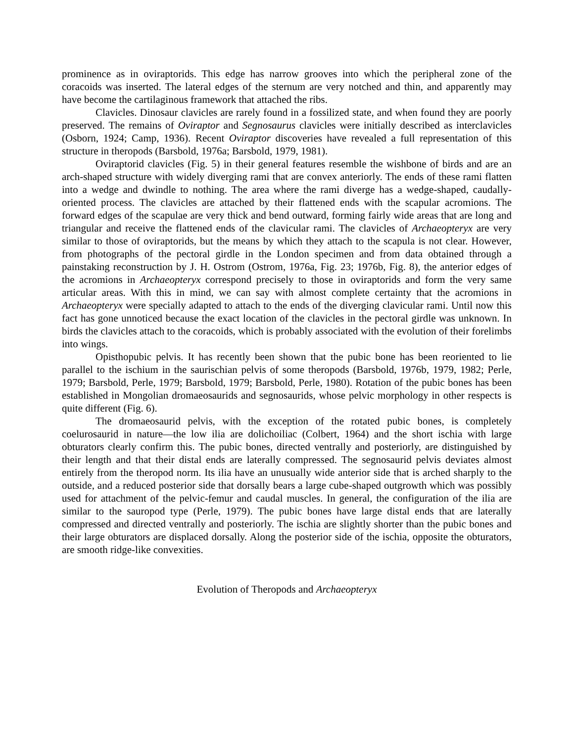prominence as in oviraptorids. This edge has narrow grooves into which the peripheral zone of the coracoids was inserted. The lateral edges of the sternum are very notched and thin, and apparently may have become the cartilaginous framework that attached the ribs.
Clavicles. Dinosaur clavicles are rarely found in a fossilized state, and when found they are poorly preserved. The remains of Oviraptor and Segnosaurus clavicles were initially described as interclavicles (Osborn, 1924; Camp, 1936). Recent Oviraptor discoveries have revealed a full representation of this structure in theropods (Barsbold, 1976a; Barsbold, 1979, 1981).
Oviraptorid clavicles (Fig. 5) in their general features resemble the wishbone of birds and are an arch-shaped structure with widely diverging rami that are convex anteriorly. The ends of these rami flatten into a wedge and dwindle to nothing. The area where the rami diverge has a wedge-shaped, caudally-oriented process. The clavicles are attached by their flattened ends with the scapular acromions. The forward edges of the scapulae are very thick and bend outward, forming fairly wide areas that are long and triangular and receive the flattened ends of the clavicular rami. The clavicles of Archaeopteryx are very similar to those of oviraptorids, but the means by which they attach to the scapula is not clear. However, from photographs of the pectoral girdle in the London specimen and from data obtained through a painstaking reconstruction by J. H. Ostrom (Ostrom, 1976a, Fig. 23; 1976b, Fig. 8), the anterior edges of the acromions in Archaeopteryx correspond precisely to those in oviraptorids and form the very same articular areas. With this in mind, we can say with almost complete certainty that the acromions in Archaeopteryx were specially adapted to attach to the ends of the diverging clavicular rami. Until now this fact has gone unnoticed because the exact location of the clavicles in the pectoral girdle was unknown. In birds the clavicles attach to the coracoids, which is probably associated with the evolution of their forelimbs into wings.
Opisthopubic pelvis. It has recently been shown that the pubic bone has been reoriented to lie parallel to the ischium in the saurischian pelvis of some theropods (Barsbold, 1976b, 1979, 1982; Perle, 1979; Barsbold, Perle, 1979; Barsbold, 1979; Barsbold, Perle, 1980). Rotation of the pubic bones has been established in Mongolian dromaeosaurids and segnosaurids, whose pelvic morphology in other respects is quite different (Fig. 6).
The dromaeosaurid pelvis, with the exception of the rotated pubic bones, is completely coelurosaurid in nature—the low ilia are dolichoiliac (Colbert, 1964) and the short ischia with large obturators clearly confirm this. The pubic bones, directed ventrally and posteriorly, are distinguished by their length and that their distal ends are laterally compressed. The segnosaurid pelvis deviates almost entirely from the theropod norm. Its ilia have an unusually wide anterior side that is arched sharply to the outside, and a reduced posterior side that dorsally bears a large cube-shaped outgrowth which was possibly used for attachment of the pelvic-femur and caudal muscles. In general, the configuration of the ilia are similar to the sauropod type (Perle, 1979). The pubic bones have large distal ends that are laterally compressed and directed ventrally and posteriorly. The ischia are slightly shorter than the pubic bones and their large obturators are displaced dorsally. Along the posterior side of the ischia, opposite the obturators, are smooth ridge-like convexities.
Evolution of Theropods and Archaeopteryx